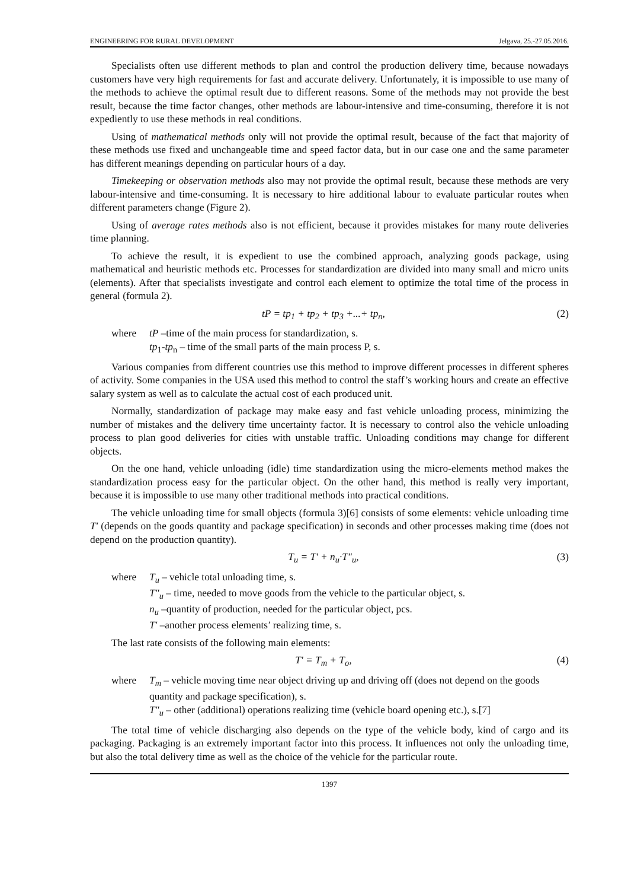ENGINEERING FOR RURAL DEVELOPMENT Jelgava, 25.-27.05.2016.
Specialists often use different methods to plan and control the production delivery time, because nowadays customers have very high requirements for fast and accurate delivery. Unfortunately, it is impossible to use many of the methods to achieve the optimal result due to different reasons. Some of the methods may not provide the best result, because the time factor changes, other methods are labour-intensive and time-consuming, therefore it is not expediently to use these methods in real conditions.
Using of mathematical methods only will not provide the optimal result, because of the fact that majority of these methods use fixed and unchangeable time and speed factor data, but in our case one and the same parameter has different meanings depending on particular hours of a day.
Timekeeping or observation methods also may not provide the optimal result, because these methods are very labour-intensive and time-consuming. It is necessary to hire additional labour to evaluate particular routes when different parameters change (Figure 2).
Using of average rates methods also is not efficient, because it provides mistakes for many route deliveries time planning.
To achieve the result, it is expedient to use the combined approach, analyzing goods package, using mathematical and heuristic methods etc. Processes for standardization are divided into many small and micro units (elements). After that specialists investigate and control each element to optimize the total time of the process in general (formula 2).
tP = tp<sub>1</sub> + tp<sub>2</sub> + tp<sub>3</sub> +...+ tp<sub>n</sub>, (2)
where
tP –time of the main process for standardization, s.
tp<sub>1</sub>-tp<sub>n</sub> – time of the small parts of the main process P, s.
Various companies from different countries use this method to improve different processes in different spheres of activity. Some companies in the USA used this method to control the staff’s working hours and create an effective salary system as well as to calculate the actual cost of each produced unit.
Normally, standardization of package may make easy and fast vehicle unloading process, minimizing the number of mistakes and the delivery time uncertainty factor. It is necessary to control also the vehicle unloading process to plan good deliveries for cities with unstable traffic. Unloading conditions may change for different objects.
On the one hand, vehicle unloading (idle) time standardization using the micro-elements method makes the standardization process easy for the particular object. On the other hand, this method is really very important, because it is impossible to use many other traditional methods into practical conditions.
The vehicle unloading time for small objects (formula 3)[6] consists of some elements: vehicle unloading time T′ (depends on the goods quantity and package specification) in seconds and other processes making time (does not depend on the production quantity).
T<sub>u</sub> = T′ + n<sub>u</sub>·T″<sub>u</sub>, (3)
where
T<sub>u</sub> – vehicle total unloading time, s.
T″<sub>u</sub> – time, needed to move goods from the vehicle to the particular object, s.
n<sub>u</sub> –quantity of production, needed for the particular object, pcs.
T′ –another process elements’ realizing time, s.
The last rate consists of the following main elements:
T′ = T<sub>m</sub> + T<sub>o</sub>, (4)
where
T<sub>m</sub> – vehicle moving time near object driving up and driving off (does not depend on the goods quantity and package specification), s.
T″<sub>u</sub> – other (additional) operations realizing time (vehicle board opening etc.), s.[7]
The total time of vehicle discharging also depends on the type of the vehicle body, kind of cargo and its packaging. Packaging is an extremely important factor into this process. It influences not only the unloading time, but also the total delivery time as well as the choice of the vehicle for the particular route.
1397